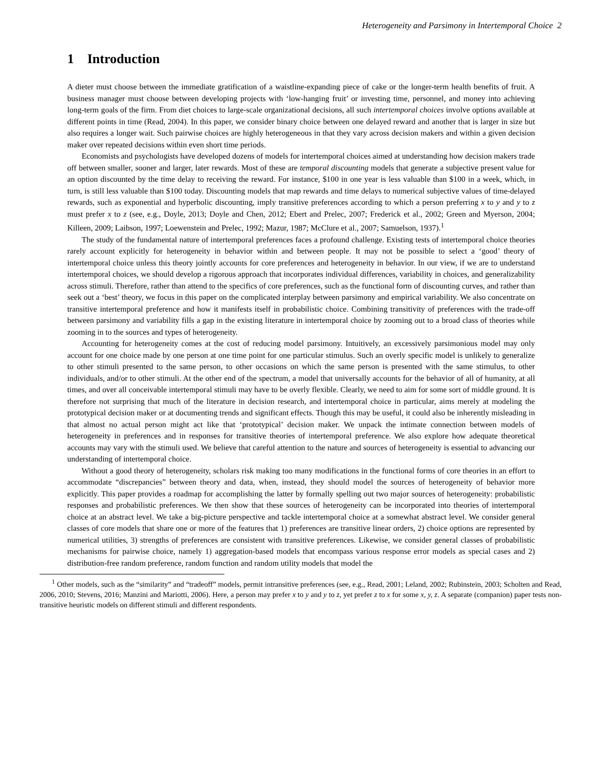Heterogeneity and Parsimony in Intertemporal Choice 2
1 Introduction
A dieter must choose between the immediate gratification of a waistline-expanding piece of cake or the longer-term health benefits of fruit. A business manager must choose between developing projects with ‘low-hanging fruit’ or investing time, personnel, and money into achieving long-term goals of the firm. From diet choices to large-scale organizational decisions, all such intertemporal choices involve options available at different points in time (Read, 2004). In this paper, we consider binary choice between one delayed reward and another that is larger in size but also requires a longer wait. Such pairwise choices are highly heterogeneous in that they vary across decision makers and within a given decision maker over repeated decisions within even short time periods.
Economists and psychologists have developed dozens of models for intertemporal choices aimed at understanding how decision makers trade off between smaller, sooner and larger, later rewards. Most of these are temporal discounting models that generate a subjective present value for an option discounted by the time delay to receiving the reward. For instance, $100 in one year is less valuable than $100 in a week, which, in turn, is still less valuable than $100 today. Discounting models that map rewards and time delays to numerical subjective values of time-delayed rewards, such as exponential and hyperbolic discounting, imply transitive preferences according to which a person preferring x to y and y to z must prefer x to z (see, e.g., Doyle, 2013; Doyle and Chen, 2012; Ebert and Prelec, 2007; Frederick et al., 2002; Green and Myerson, 2004; Killeen, 2009; Laibson, 1997; Loewenstein and Prelec, 1992; Mazur, 1987; McClure et al., 2007; Samuelson, 1937).<sup>1</sup>
The study of the fundamental nature of intertemporal preferences faces a profound challenge. Existing tests of intertemporal choice theories rarely account explicitly for heterogeneity in behavior within and between people. It may not be possible to select a ‘good’ theory of intertemporal choice unless this theory jointly accounts for core preferences and heterogeneity in behavior. In our view, if we are to understand intertemporal choices, we should develop a rigorous approach that incorporates individual differences, variability in choices, and generalizability across stimuli. Therefore, rather than attend to the specifics of core preferences, such as the functional form of discounting curves, and rather than seek out a ‘best’ theory, we focus in this paper on the complicated interplay between parsimony and empirical variability. We also concentrate on transitive intertemporal preference and how it manifests itself in probabilistic choice. Combining transitivity of preferences with the trade-off between parsimony and variability fills a gap in the existing literature in intertemporal choice by zooming out to a broad class of theories while zooming in to the sources and types of heterogeneity.
Accounting for heterogeneity comes at the cost of reducing model parsimony. Intuitively, an excessively parsimonious model may only account for one choice made by one person at one time point for one particular stimulus. Such an overly specific model is unlikely to generalize to other stimuli presented to the same person, to other occasions on which the same person is presented with the same stimulus, to other individuals, and/or to other stimuli. At the other end of the spectrum, a model that universally accounts for the behavior of all of humanity, at all times, and over all conceivable intertemporal stimuli may have to be overly flexible. Clearly, we need to aim for some sort of middle ground. It is therefore not surprising that much of the literature in decision research, and intertemporal choice in particular, aims merely at modeling the prototypical decision maker or at documenting trends and significant effects. Though this may be useful, it could also be inherently misleading in that almost no actual person might act like that ‘prototypical’ decision maker. We unpack the intimate connection between models of heterogeneity in preferences and in responses for transitive theories of intertemporal preference. We also explore how adequate theoretical accounts may vary with the stimuli used. We believe that careful attention to the nature and sources of heterogeneity is essential to advancing our understanding of intertemporal choice.
Without a good theory of heterogeneity, scholars risk making too many modifications in the functional forms of core theories in an effort to accommodate “discrepancies” between theory and data, when, instead, they should model the sources of heterogeneity of behavior more explicitly. This paper provides a roadmap for accomplishing the latter by formally spelling out two major sources of heterogeneity: probabilistic responses and probabilistic preferences. We then show that these sources of heterogeneity can be incorporated into theories of intertemporal choice at an abstract level. We take a big-picture perspective and tackle intertemporal choice at a somewhat abstract level. We consider general classes of core models that share one or more of the features that 1) preferences are transitive linear orders, 2) choice options are represented by numerical utilities, 3) strengths of preferences are consistent with transitive preferences. Likewise, we consider general classes of probabilistic mechanisms for pairwise choice, namely 1) aggregation-based models that encompass various response error models as special cases and 2) distribution-free random preference, random function and random utility models that model the
<sup>1</sup> Other models, such as the “similarity” and “tradeoff” models, permit intransitive preferences (see, e.g., Read, 2001; Leland, 2002; Rubinstein, 2003; Scholten and Read, 2006, 2010; Stevens, 2016; Manzini and Mariotti, 2006). Here, a person may prefer x to y and y to z, yet prefer z to x for some x, y, z. A separate (companion) paper tests non-transitive heuristic models on different stimuli and different respondents.